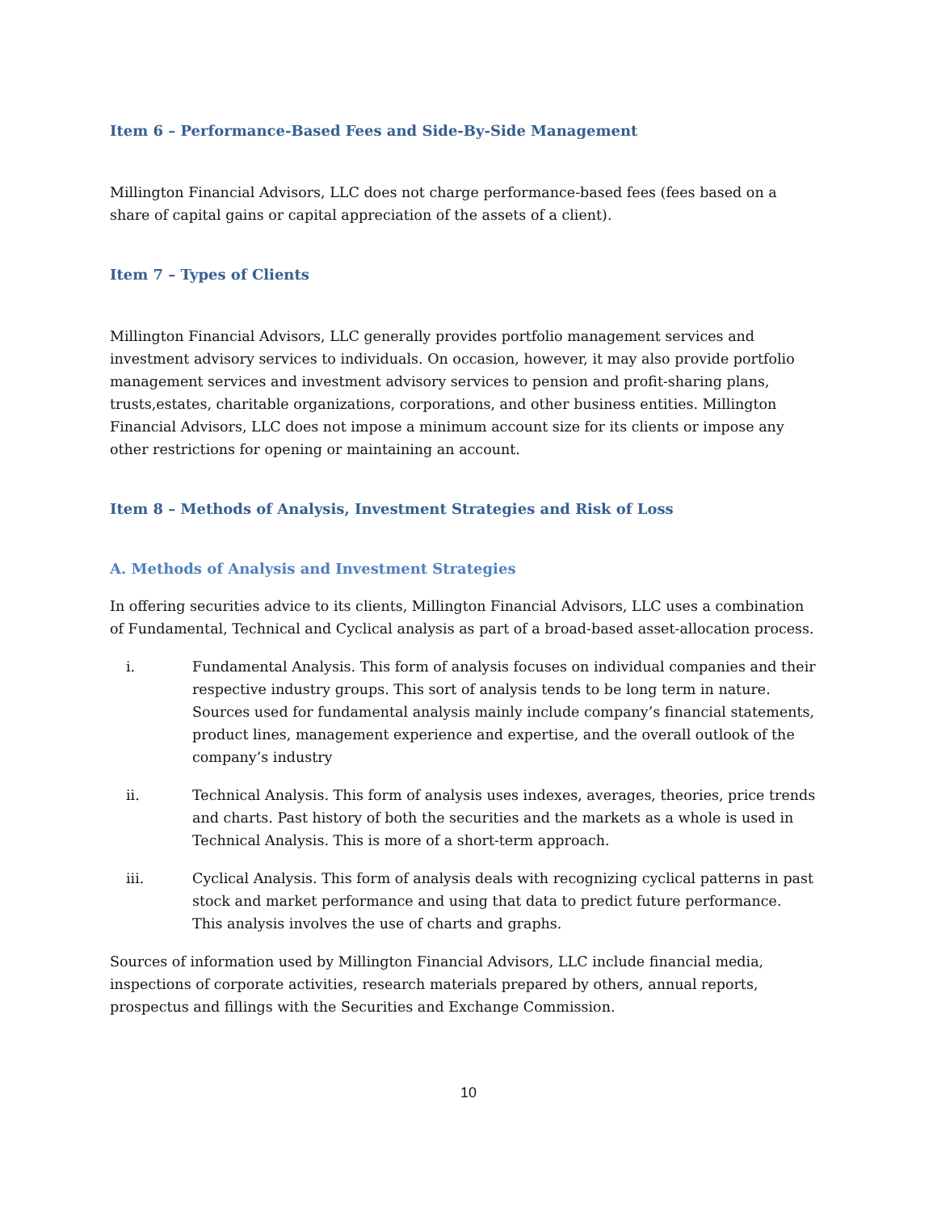Item 6 – Performance-Based Fees and Side-By-Side Management
Millington Financial Advisors, LLC does not charge performance-based fees (fees based on a share of capital gains or capital appreciation of the assets of a client).
Item 7 – Types of Clients
Millington Financial Advisors, LLC generally provides portfolio management services and investment advisory services to individuals. On occasion, however, it may also provide portfolio management services and investment advisory services to pension and profit-sharing plans, trusts,estates, charitable organizations, corporations, and other business entities. Millington Financial Advisors, LLC does not impose a minimum account size for its clients or impose any other restrictions for opening or maintaining an account.
Item 8 – Methods of Analysis, Investment Strategies and Risk of Loss
A. Methods of Analysis and Investment Strategies
In offering securities advice to its clients, Millington Financial Advisors, LLC uses a combination of Fundamental, Technical and Cyclical analysis as part of a broad-based asset-allocation process.
i. Fundamental Analysis. This form of analysis focuses on individual companies and their respective industry groups. This sort of analysis tends to be long term in nature. Sources used for fundamental analysis mainly include company’s financial statements, product lines, management experience and expertise, and the overall outlook of the company’s industry
ii. Technical Analysis. This form of analysis uses indexes, averages, theories, price trends and charts. Past history of both the securities and the markets as a whole is used in Technical Analysis. This is more of a short-term approach.
iii. Cyclical Analysis. This form of analysis deals with recognizing cyclical patterns in past stock and market performance and using that data to predict future performance. This analysis involves the use of charts and graphs.
Sources of information used by Millington Financial Advisors, LLC include financial media, inspections of corporate activities, research materials prepared by others, annual reports, prospectus and fillings with the Securities and Exchange Commission.
10